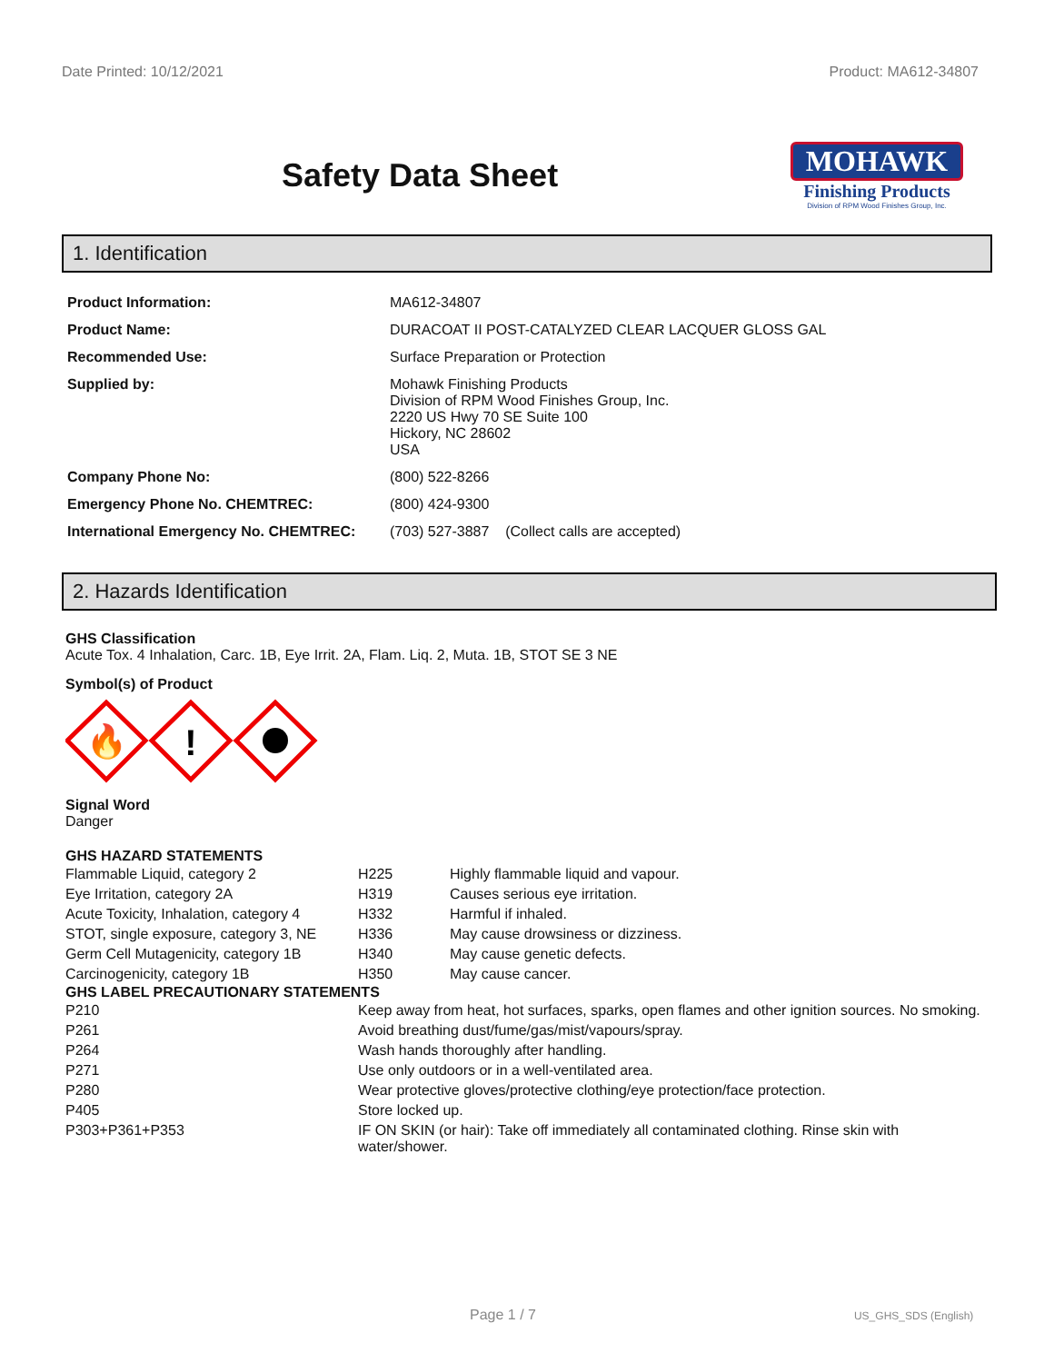Date Printed: 10/12/2021 Product: MA612-34807
Safety Data Sheet
MOHAWK
Finishing Products
Division of RPM Wood Finishes Group, Inc.
1. Identification
| Product Information: | MA612-34807 |
| Product Name: | DURACOAT II POST-CATALYZED CLEAR LACQUER GLOSS GAL |
| Recommended Use: | Surface Preparation or Protection |
| Supplied by: | Mohawk Finishing Products Division of RPM Wood Finishes Group, Inc. 2220 US Hwy 70 SE Suite 100 Hickory, NC 28602 USA |
| Company Phone No: | (800) 522-8266 |
| Emergency Phone No. CHEMTREC: | (800) 424-9300 |
| International Emergency No. CHEMTREC: | (703) 527-3887 (Collect calls are accepted) |
2. Hazards Identification
GHS Classification
Acute Tox. 4 Inhalation, Carc. 1B, Eye Irrit. 2A, Flam. Liq. 2, Muta. 1B, STOT SE 3 NE
Symbol(s) of Product
🔥
!
Signal Word
Danger
GHS HAZARD STATEMENTS
| Flammable Liquid, category 2 | H225 | Highly flammable liquid and vapour. |
| Eye Irritation, category 2A | H319 | Causes serious eye irritation. |
| Acute Toxicity, Inhalation, category 4 | H332 | Harmful if inhaled. |
| STOT, single exposure, category 3, NE | H336 | May cause drowsiness or dizziness. |
| Germ Cell Mutagenicity, category 1B | H340 | May cause genetic defects. |
| Carcinogenicity, category 1B | H350 | May cause cancer. |
GHS LABEL PRECAUTIONARY STATEMENTS
| P210 | Keep away from heat, hot surfaces, sparks, open flames and other ignition sources. No smoking. |
| P261 | Avoid breathing dust/fume/gas/mist/vapours/spray. |
| P264 | Wash hands thoroughly after handling. |
| P271 | Use only outdoors or in a well-ventilated area. |
| P280 | Wear protective gloves/protective clothing/eye protection/face protection. |
| P405 | Store locked up. |
| P303+P361+P353 | IF ON SKIN (or hair): Take off immediately all contaminated clothing. Rinse skin with water/shower. |
Page 1 / 7 US_GHS_SDS (English)